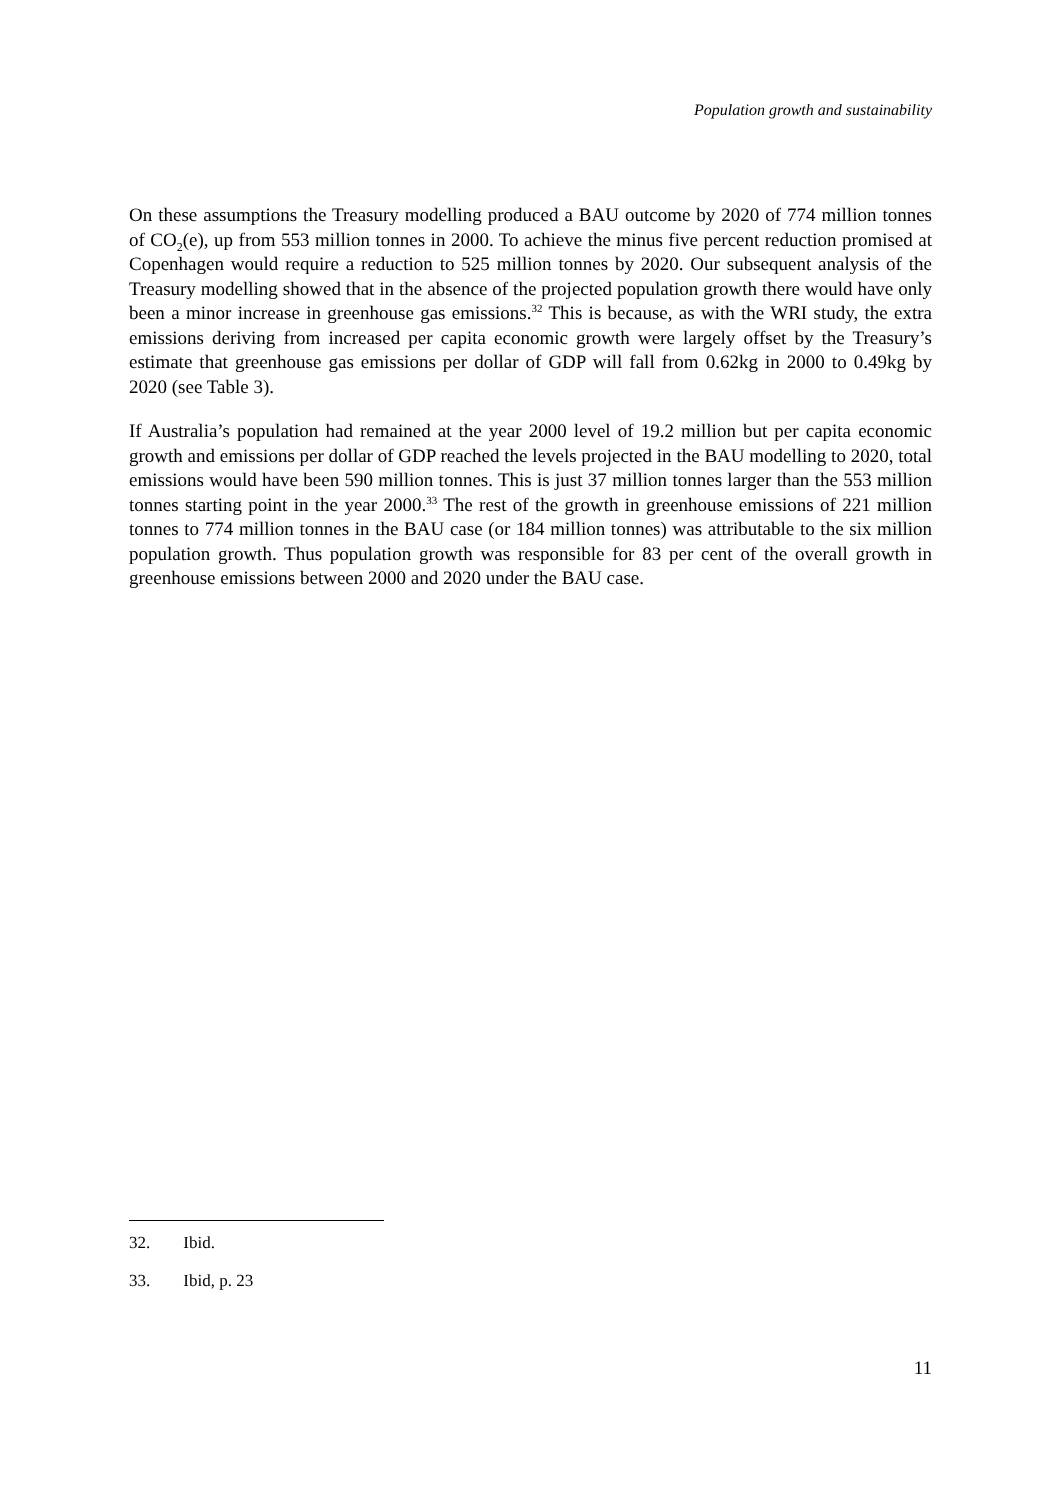Population growth and sustainability
On these assumptions the Treasury modelling produced a BAU outcome by 2020 of 774 million tonnes of CO<sub>2</sub>(e), up from 553 million tonnes in 2000. To achieve the minus five percent reduction promised at Copenhagen would require a reduction to 525 million tonnes by 2020. Our subsequent analysis of the Treasury modelling showed that in the absence of the projected population growth there would have only been a minor increase in greenhouse gas emissions.<sup>32</sup> This is because, as with the WRI study, the extra emissions deriving from increased per capita economic growth were largely offset by the Treasury’s estimate that greenhouse gas emissions per dollar of GDP will fall from 0.62kg in 2000 to 0.49kg by 2020 (see Table 3).
If Australia’s population had remained at the year 2000 level of 19.2 million but per capita economic growth and emissions per dollar of GDP reached the levels projected in the BAU modelling to 2020, total emissions would have been 590 million tonnes. This is just 37 million tonnes larger than the 553 million tonnes starting point in the year 2000.<sup>33</sup> The rest of the growth in greenhouse emissions of 221 million tonnes to 774 million tonnes in the BAU case (or 184 million tonnes) was attributable to the six million population growth. Thus population growth was responsible for 83 per cent of the overall growth in greenhouse emissions between 2000 and 2020 under the BAU case.
32. Ibid.
33. Ibid, p. 23
11